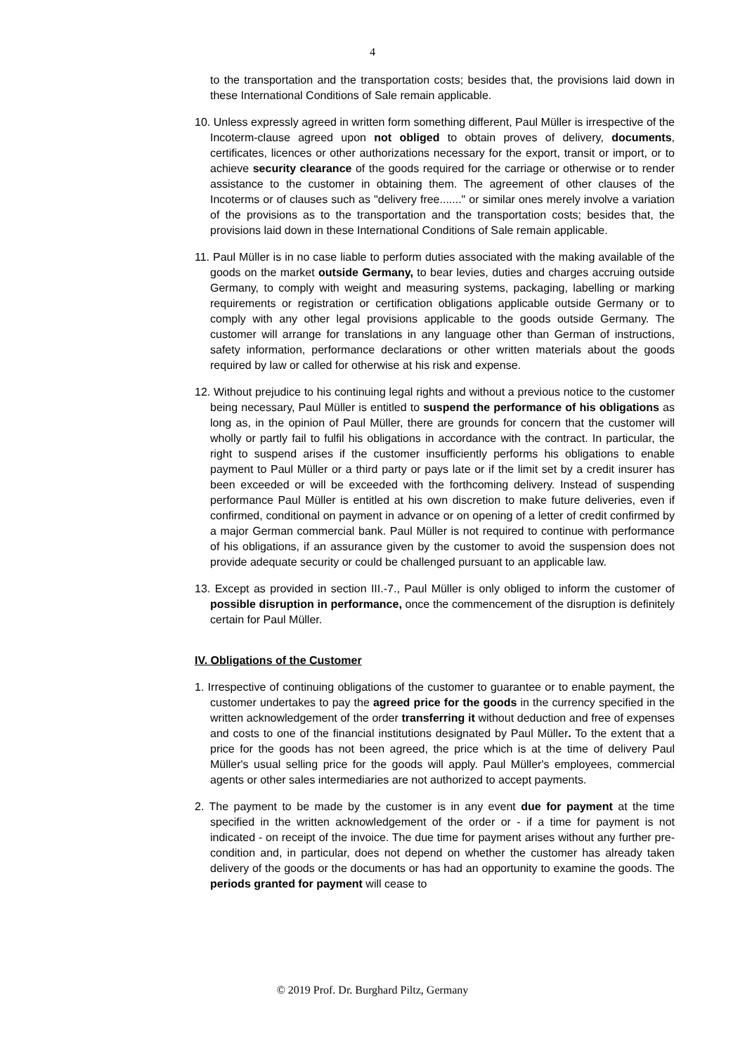4
to the transportation and the transportation costs; besides that, the provisions laid down in these International Conditions of Sale remain applicable.
10. Unless expressly agreed in written form something different, Paul Müller is irrespective of the Incoterm-clause agreed upon not obliged to obtain proves of delivery, documents, certificates, licences or other authorizations necessary for the export, transit or import, or to achieve security clearance of the goods required for the carriage or otherwise or to render assistance to the customer in obtaining them. The agreement of other clauses of the Incoterms or of clauses such as "delivery free......." or similar ones merely involve a variation of the provisions as to the transportation and the transportation costs; besides that, the provisions laid down in these International Conditions of Sale remain applicable.
11. Paul Müller is in no case liable to perform duties associated with the making available of the goods on the market outside Germany, to bear levies, duties and charges accruing outside Germany, to comply with weight and measuring systems, packaging, labelling or marking requirements or registration or certification obligations applicable outside Germany or to comply with any other legal provisions applicable to the goods outside Germany. The customer will arrange for translations in any language other than German of instructions, safety information, performance declarations or other written materials about the goods required by law or called for otherwise at his risk and expense.
12. Without prejudice to his continuing legal rights and without a previous notice to the customer being necessary, Paul Müller is entitled to suspend the performance of his obligations as long as, in the opinion of Paul Müller, there are grounds for concern that the customer will wholly or partly fail to fulfil his obligations in accordance with the contract. In particular, the right to suspend arises if the customer insufficiently performs his obligations to enable payment to Paul Müller or a third party or pays late or if the limit set by a credit insurer has been exceeded or will be exceeded with the forthcoming delivery. Instead of suspending performance Paul Müller is entitled at his own discretion to make future deliveries, even if confirmed, conditional on payment in advance or on opening of a letter of credit confirmed by a major German commercial bank. Paul Müller is not required to continue with performance of his obligations, if an assurance given by the customer to avoid the suspension does not provide adequate security or could be challenged pursuant to an applicable law.
13. Except as provided in section III.-7., Paul Müller is only obliged to inform the customer of possible disruption in performance, once the commencement of the disruption is definitely certain for Paul Müller.
IV. Obligations of the Customer
1. Irrespective of continuing obligations of the customer to guarantee or to enable payment, the customer undertakes to pay the agreed price for the goods in the currency specified in the written acknowledgement of the order transferring it without deduction and free of expenses and costs to one of the financial institutions designated by Paul Müller. To the extent that a price for the goods has not been agreed, the price which is at the time of delivery Paul Müller's usual selling price for the goods will apply. Paul Müller's employees, commercial agents or other sales intermediaries are not authorized to accept payments.
2. The payment to be made by the customer is in any event due for payment at the time specified in the written acknowledgement of the order or - if a time for payment is not indicated - on receipt of the invoice. The due time for payment arises without any further pre-condition and, in particular, does not depend on whether the customer has already taken delivery of the goods or the documents or has had an opportunity to examine the goods. The periods granted for payment will cease to
© 2019 Prof. Dr. Burghard Piltz, Germany